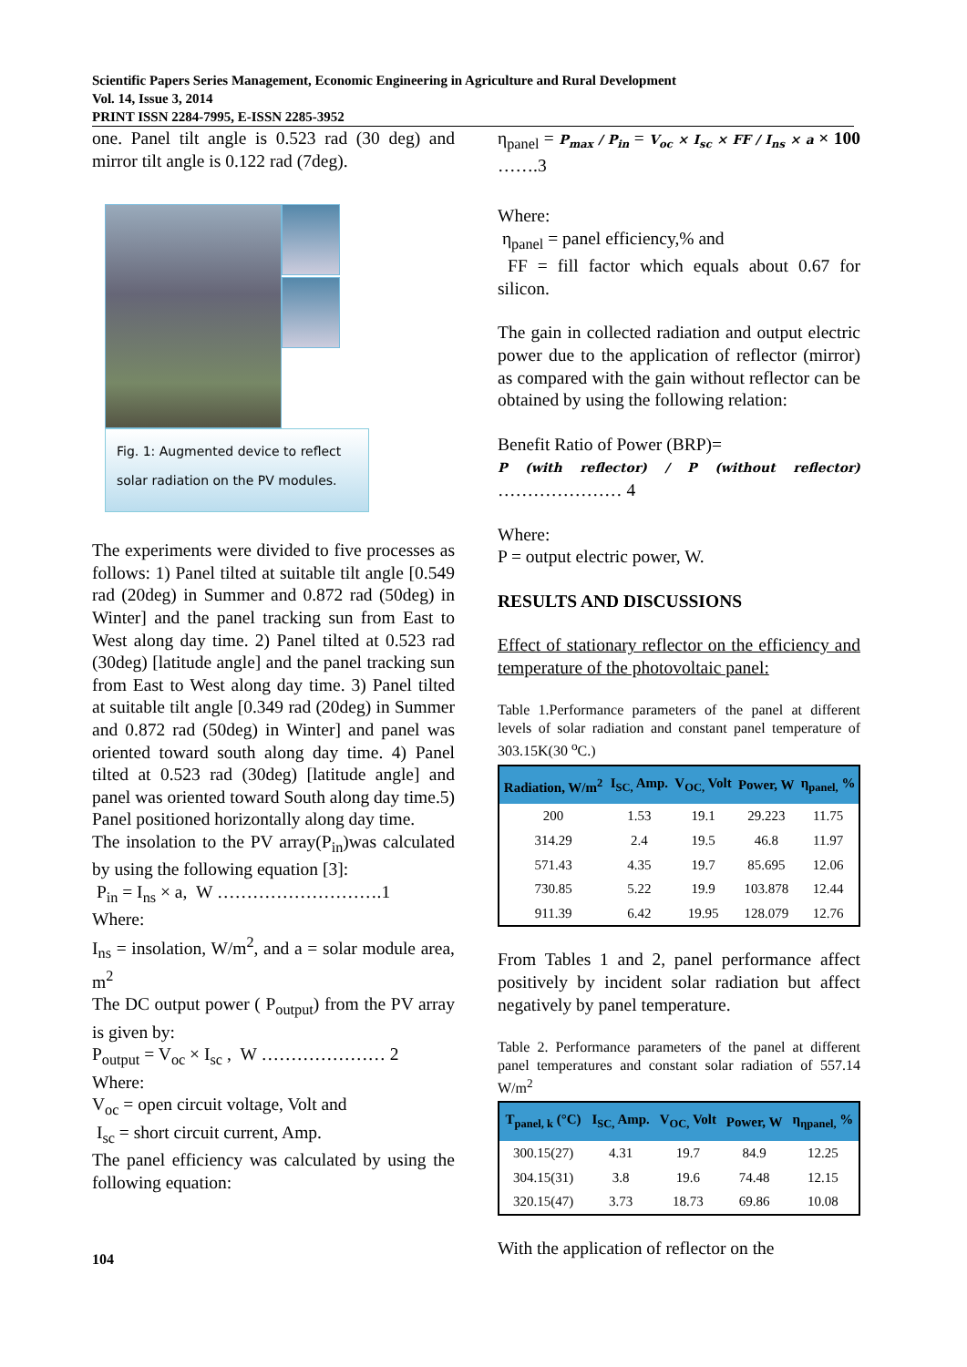Scientific Papers Series Management, Economic Engineering in Agriculture and Rural Development
Vol. 14, Issue 3, 2014
PRINT ISSN 2284-7995, E-ISSN 2285-3952
one. Panel tilt angle is 0.523 rad (30 deg) and mirror tilt angle is 0.122 rad (7deg).
Fig. 1: Augmented device to reflect
solar radiation on the PV modules.
The experiments were divided to five processes as follows: 1) Panel tilted at suitable tilt angle [0.549 rad (20deg) in Summer and 0.872 rad (50deg) in Winter] and the panel tracking sun from East to West along day time. 2) Panel tilted at 0.523 rad (30deg) [latitude angle] and the panel tracking sun from East to West along day time. 3) Panel tilted at suitable tilt angle [0.349 rad (20deg) in Summer and 0.872 rad (50deg) in Winter] and panel was oriented toward south along day time. 4) Panel tilted at 0.523 rad (30deg) [latitude angle] and panel was oriented toward South along day time.5) Panel positioned horizontally along day time.
The insolation to the PV array(P<sub>in</sub>)was calculated by using the following equation [3]:
P<sub>in</sub> = I<sub>ns</sub> × a, W ……………………….1
Where:
I<sub>ns</sub> = insolation, W/m<sup>2</sup>, and a = solar module area, m<sup>2</sup>
The DC output power ( P<sub>output</sub>) from the PV array is given by:
P<sub>output</sub> = V<sub>oc</sub> × I<sub>sc</sub> , W ………………… 2
Where:
V<sub>oc</sub> = open circuit voltage, Volt and
I<sub>sc</sub> = short circuit current, Amp.
The panel efficiency was calculated by using the following equation:
104
η<sub>panel</sub> = P<sub>max</sub> / P<sub>in</sub> = V<sub>oc</sub> × I<sub>sc</sub> × FF / I<sub>ns</sub> × a × 100 …….3
Where:
η<sub>panel</sub> = panel efficiency,% and
FF = fill factor which equals about 0.67 for silicon.
The gain in collected radiation and output electric power due to the application of reflector (mirror) as compared with the gain without reflector can be obtained by using the following relation:
Benefit Ratio of Power (BRP)=
P (with reflector) / P (without reflector) ………………… 4
Where:
P = output electric power, W.
RESULTS AND DISCUSSIONS
Effect of stationary reflector on the efficiency and temperature of the photovoltaic panel:
Table 1.Performance parameters of the panel at different levels of solar radiation and constant panel temperature of 303.15K(30 <sup>o</sup>C.)
| Radiation, W/m<sup>2</sup> | I<sub>SC,</sub> Amp. | V<sub>OC,</sub> Volt | Power, W | η<sub>panel,</sub> % |
| --- | --- | --- | --- | --- |
| 200 | 1.53 | 19.1 | 29.223 | 11.75 |
| 314.29 | 2.4 | 19.5 | 46.8 | 11.97 |
| 571.43 | 4.35 | 19.7 | 85.695 | 12.06 |
| 730.85 | 5.22 | 19.9 | 103.878 | 12.44 |
| 911.39 | 6.42 | 19.95 | 128.079 | 12.76 |
From Tables 1 and 2, panel performance affect positively by incident solar radiation but affect negatively by panel temperature.
Table 2. Performance parameters of the panel at different panel temperatures and constant solar radiation of 557.14 W/m<sup>2</sup>
| T<sub>panel, k</sub> (°C) | I<sub>SC,</sub> Amp. | V<sub>OC,</sub> Volt | Power, W | η<sub>ηpanel,</sub> % |
| --- | --- | --- | --- | --- |
| 300.15(27) | 4.31 | 19.7 | 84.9 | 12.25 |
| 304.15(31) | 3.8 | 19.6 | 74.48 | 12.15 |
| 320.15(47) | 3.73 | 18.73 | 69.86 | 10.08 |
With the application of reflector on the